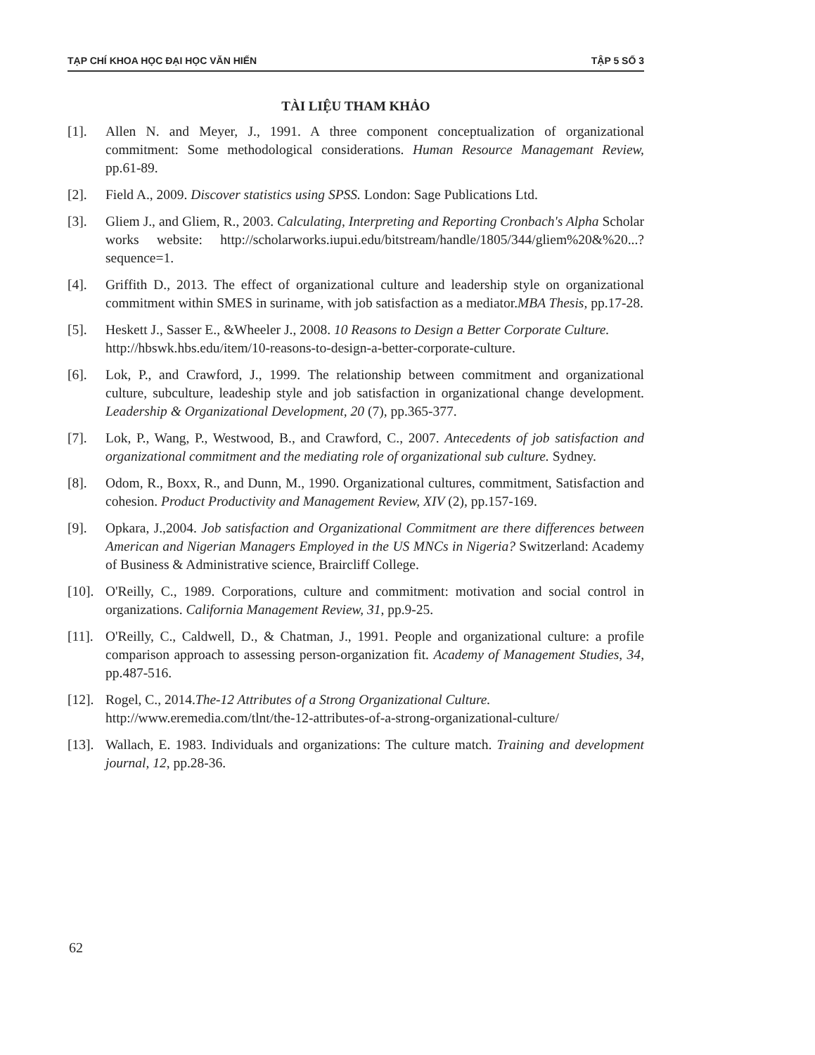TẠP CHÍ KHOA HỌC ĐẠI HỌC VĂN HIẾN TẬP 5 SỐ 3
TÀI LIỆU THAM KHẢO
[1]. Allen N. and Meyer, J., 1991. A three component conceptualization of organizational commitment: Some methodological considerations. Human Resource Managemant Review, pp.61-89.
[2]. Field A., 2009. Discover statistics using SPSS. London: Sage Publications Ltd.
[3]. Gliem J., and Gliem, R., 2003. Calculating, Interpreting and Reporting Cronbach's Alpha Scholar works website: http://scholarworks.iupui.edu/bitstream/handle/1805/344/gliem%20&%20...?sequence=1.
[4]. Griffith D., 2013. The effect of organizational culture and leadership style on organizational commitment within SMES in suriname, with job satisfaction as a mediator.MBA Thesis, pp.17-28.
[5]. Heskett J., Sasser E., &Wheeler J., 2008. 10 Reasons to Design a Better Corporate Culture.
http://hbswk.hbs.edu/item/10-reasons-to-design-a-better-corporate-culture.
[6]. Lok, P., and Crawford, J., 1999. The relationship between commitment and organizational culture, subculture, leadeship style and job satisfaction in organizational change development. Leadership & Organizational Development, 20 (7), pp.365-377.
[7]. Lok, P., Wang, P., Westwood, B., and Crawford, C., 2007. Antecedents of job satisfaction and organizational commitment and the mediating role of organizational sub culture. Sydney.
[8]. Odom, R., Boxx, R., and Dunn, M., 1990. Organizational cultures, commitment, Satisfaction and cohesion. Product Productivity and Management Review, XIV (2), pp.157-169.
[9]. Opkara, J.,2004. Job satisfaction and Organizational Commitment are there differences between American and Nigerian Managers Employed in the US MNCs in Nigeria? Switzerland: Academy of Business & Administrative science, Braircliff College.
[10]. O'Reilly, C., 1989. Corporations, culture and commitment: motivation and social control in organizations. California Management Review, 31, pp.9-25.
[11]. O'Reilly, C., Caldwell, D., & Chatman, J., 1991. People and organizational culture: a profile comparison approach to assessing person-organization fit. Academy of Management Studies, 34, pp.487-516.
[12]. Rogel, C., 2014.The-12 Attributes of a Strong Organizational Culture.
http://www.eremedia.com/tlnt/the-12-attributes-of-a-strong-organizational-culture/
[13]. Wallach, E. 1983. Individuals and organizations: The culture match. Training and development journal, 12, pp.28-36.
62